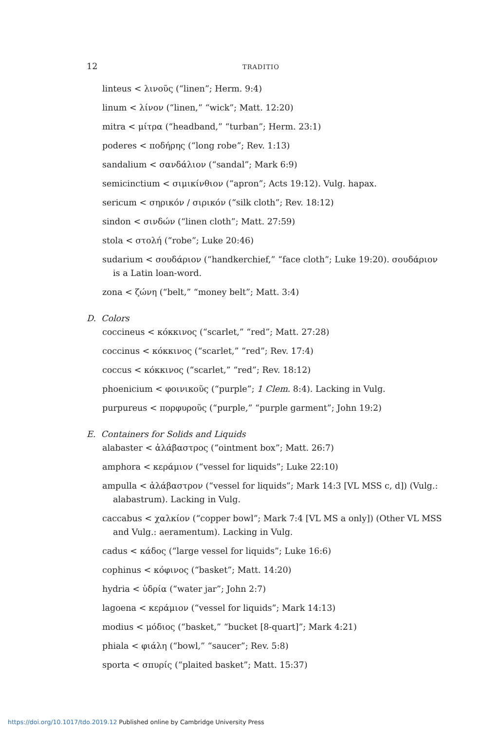12 TRADITIO
linteus < λινοῦς (“linen”; Herm. 9:4)
linum < λίνον (“linen,” “wick”; Matt. 12:20)
mitra < μίτρα (“headband,” “turban”; Herm. 23:1)
poderes < ποδήρης (“long robe”; Rev. 1:13)
sandalium < σανδάλιον (“sandal”; Mark 6:9)
semicinctium < σιμικίνθιον (“apron”; Acts 19:12). Vulg. hapax.
sericum < σηρικόν / σιρικόν (“silk cloth”; Rev. 18:12)
sindon < σινδών (“linen cloth”; Matt. 27:59)
stola < στολή (“robe”; Luke 20:46)
sudarium < σουδάριον (“handkerchief,” “face cloth”; Luke 19:20). σουδάριον is a Latin loan-word.
zona < ζώνη (“belt,” “money belt”; Matt. 3:4)
D. Colors
coccineus < κόκκινος (“scarlet,” “red”; Matt. 27:28)
coccinus < κόκκινος (“scarlet,” “red”; Rev. 17:4)
coccus < κόκκινος (“scarlet,” “red”; Rev. 18:12)
phoenicium < φοινικοῦς (“purple”; 1 Clem. 8:4). Lacking in Vulg.
purpureus < πορφυροῦς (“purple,” “purple garment”; John 19:2)
E. Containers for Solids and Liquids
alabaster < ἀλάβαστρος (“ointment box”; Matt. 26:7)
amphora < κεράμιον (“vessel for liquids”; Luke 22:10)
ampulla < ἀλάβαστρον (“vessel for liquids”; Mark 14:3 [VL MSS c, d]) (Vulg.: alabastrum). Lacking in Vulg.
caccabus < χαλκίον (“copper bowl”; Mark 7:4 [VL MS a only]) (Other VL MSS and Vulg.: aeramentum). Lacking in Vulg.
cadus < κάδος (“large vessel for liquids”; Luke 16:6)
cophinus < κόφινος (“basket”; Matt. 14:20)
hydria < ὑδρία (“water jar”; John 2:7)
lagoena < κεράμιον (“vessel for liquids”; Mark 14:13)
modius < μόδιος (“basket,” “bucket [8-quart]”; Mark 4:21)
phiala < φιάλη (“bowl,” “saucer”; Rev. 5:8)
sporta < σπυρίς (“plaited basket”; Matt. 15:37)
https://doi.org/10.1017/tdo.2019.12 Published online by Cambridge University Press